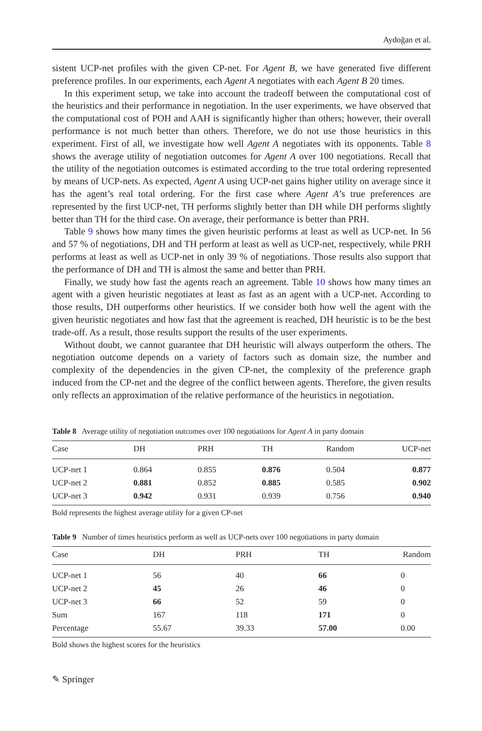Aydoğan et al.
sistent UCP-net profiles with the given CP-net. For Agent B, we have generated five different preference profiles. In our experiments, each Agent A negotiates with each Agent B 20 times.
In this experiment setup, we take into account the tradeoff between the computational cost of the heuristics and their performance in negotiation. In the user experiments, we have observed that the computational cost of POH and AAH is significantly higher than others; however, their overall performance is not much better than others. Therefore, we do not use those heuristics in this experiment. First of all, we investigate how well Agent A negotiates with its opponents. Table 8 shows the average utility of negotiation outcomes for Agent A over 100 negotiations. Recall that the utility of the negotiation outcomes is estimated according to the true total ordering represented by means of UCP-nets. As expected, Agent A using UCP-net gains higher utility on average since it has the agent’s real total ordering. For the first case where Agent A’s true preferences are represented by the first UCP-net, TH performs slightly better than DH while DH performs slightly better than TH for the third case. On average, their performance is better than PRH.
Table 9 shows how many times the given heuristic performs at least as well as UCP-net. In 56 and 57 % of negotiations, DH and TH perform at least as well as UCP-net, respectively, while PRH performs at least as well as UCP-net in only 39 % of negotiations. Those results also support that the performance of DH and TH is almost the same and better than PRH.
Finally, we study how fast the agents reach an agreement. Table 10 shows how many times an agent with a given heuristic negotiates at least as fast as an agent with a UCP-net. According to those results, DH outperforms other heuristics. If we consider both how well the agent with the given heuristic negotiates and how fast that the agreement is reached, DH heuristic is to be the best trade-off. As a result, those results support the results of the user experiments.
Without doubt, we cannot guarantee that DH heuristic will always outperform the others. The negotiation outcome depends on a variety of factors such as domain size, the number and complexity of the dependencies in the given CP-net, the complexity of the preference graph induced from the CP-net and the degree of the conflict between agents. Therefore, the given results only reflects an approximation of the relative performance of the heuristics in negotiation.
Table 8 Average utility of negotiation outcomes over 100 negotiations for Agent A in party domain
| Case | DH | PRH | TH | Random | UCP-net |
| --- | --- | --- | --- | --- | --- |
| UCP-net 1 | 0.864 | 0.855 | 0.876 | 0.504 | 0.877 |
| UCP-net 2 | 0.881 | 0.852 | 0.885 | 0.585 | 0.902 |
| UCP-net 3 | 0.942 | 0.931 | 0.939 | 0.756 | 0.940 |
Bold represents the highest average utility for a given CP-net
Table 9 Number of times heuristics perform as well as UCP-nets over 100 negotiations in party domain
| Case | DH | PRH | TH | Random |
| --- | --- | --- | --- | --- |
| UCP-net 1 | 56 | 40 | 66 | 0 |
| UCP-net 2 | 45 | 26 | 46 | 0 |
| UCP-net 3 | 66 | 52 | 59 | 0 |
| Sum | 167 | 118 | 171 | 0 |
| Percentage | 55.67 | 39.33 | 57.00 | 0.00 |
Bold shows the highest scores for the heuristics
✎ Springer